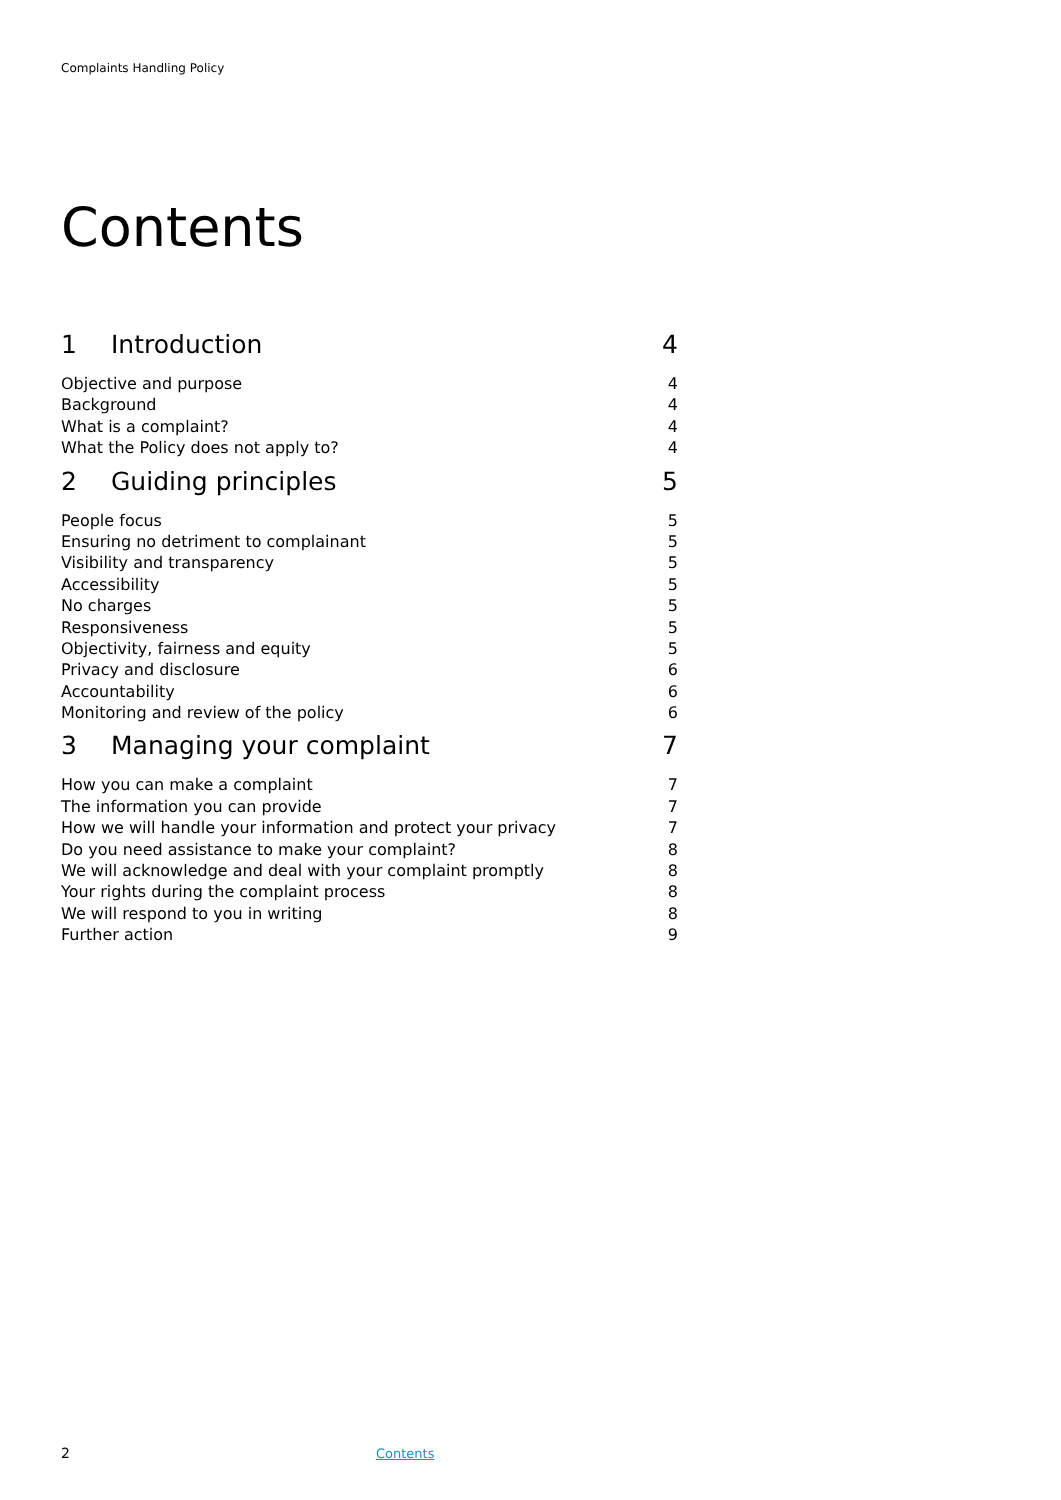Complaints Handling Policy
Contents
1 Introduction 4
Objective and purpose 4
Background 4
What is a complaint? 4
What the Policy does not apply to? 4
2 Guiding principles 5
People focus 5
Ensuring no detriment to complainant 5
Visibility and transparency 5
Accessibility 5
No charges 5
Responsiveness 5
Objectivity, fairness and equity 5
Privacy and disclosure 6
Accountability 6
Monitoring and review of the policy 6
3 Managing your complaint 7
How you can make a complaint 7
The information you can provide 7
How we will handle your information and protect your privacy 7
Do you need assistance to make your complaint? 8
We will acknowledge and deal with your complaint promptly 8
Your rights during the complaint process 8
We will respond to you in writing 8
Further action 9
2 Contents